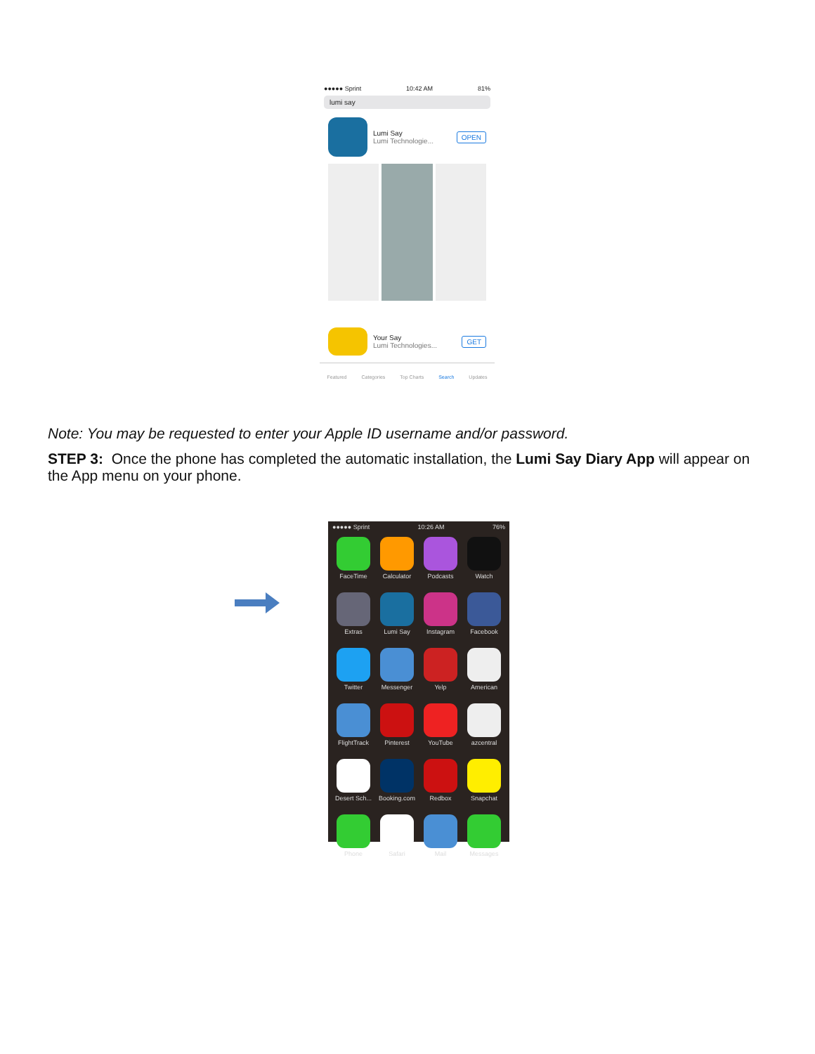●●●●● Sprint 10:42 AM 81%
lumi say
Lumi Say
Lumi Technologie...
OPEN
Your Say
Lumi Technologies...
GET
Featured Categories Top Charts Search Updates
Note: You may be requested to enter your Apple ID username and/or password.
STEP 3: Once the phone has completed the automatic installation, the Lumi Say Diary App will appear on the App menu on your phone.
●●●●● Sprint 10:26 AM 76%
FaceTime
Calculator
Podcasts
Watch
Extras
Lumi Say
Instagram
Facebook
Twitter
Messenger
Yelp
American
FlightTrack
Pinterest
YouTube
azcentral
Desert Sch...
Booking.com
Redbox
Snapchat
Phone
Safari
Mail
Messages